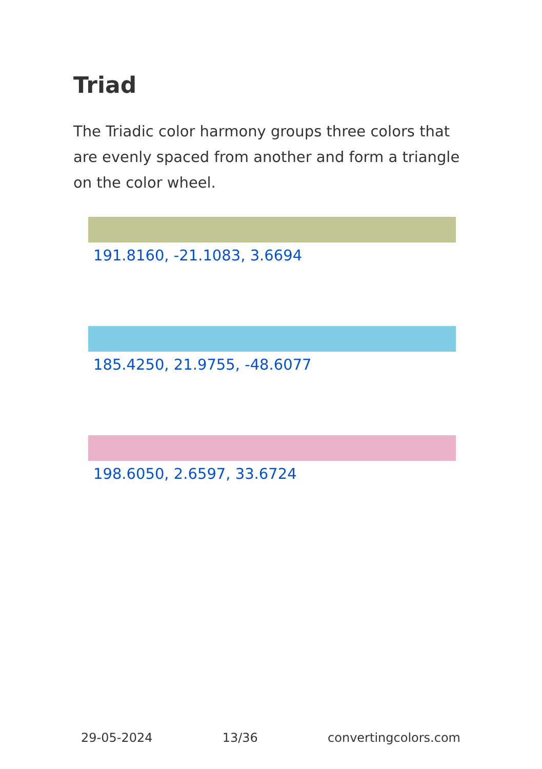Triad
The Triadic color harmony groups three colors that are evenly spaced from another and form a triangle on the color wheel.
191.8160, -21.1083, 3.6694
185.4250, 21.9755, -48.6077
198.6050, 2.6597, 33.6724
29-05-2024 13/36 convertingcolors.com